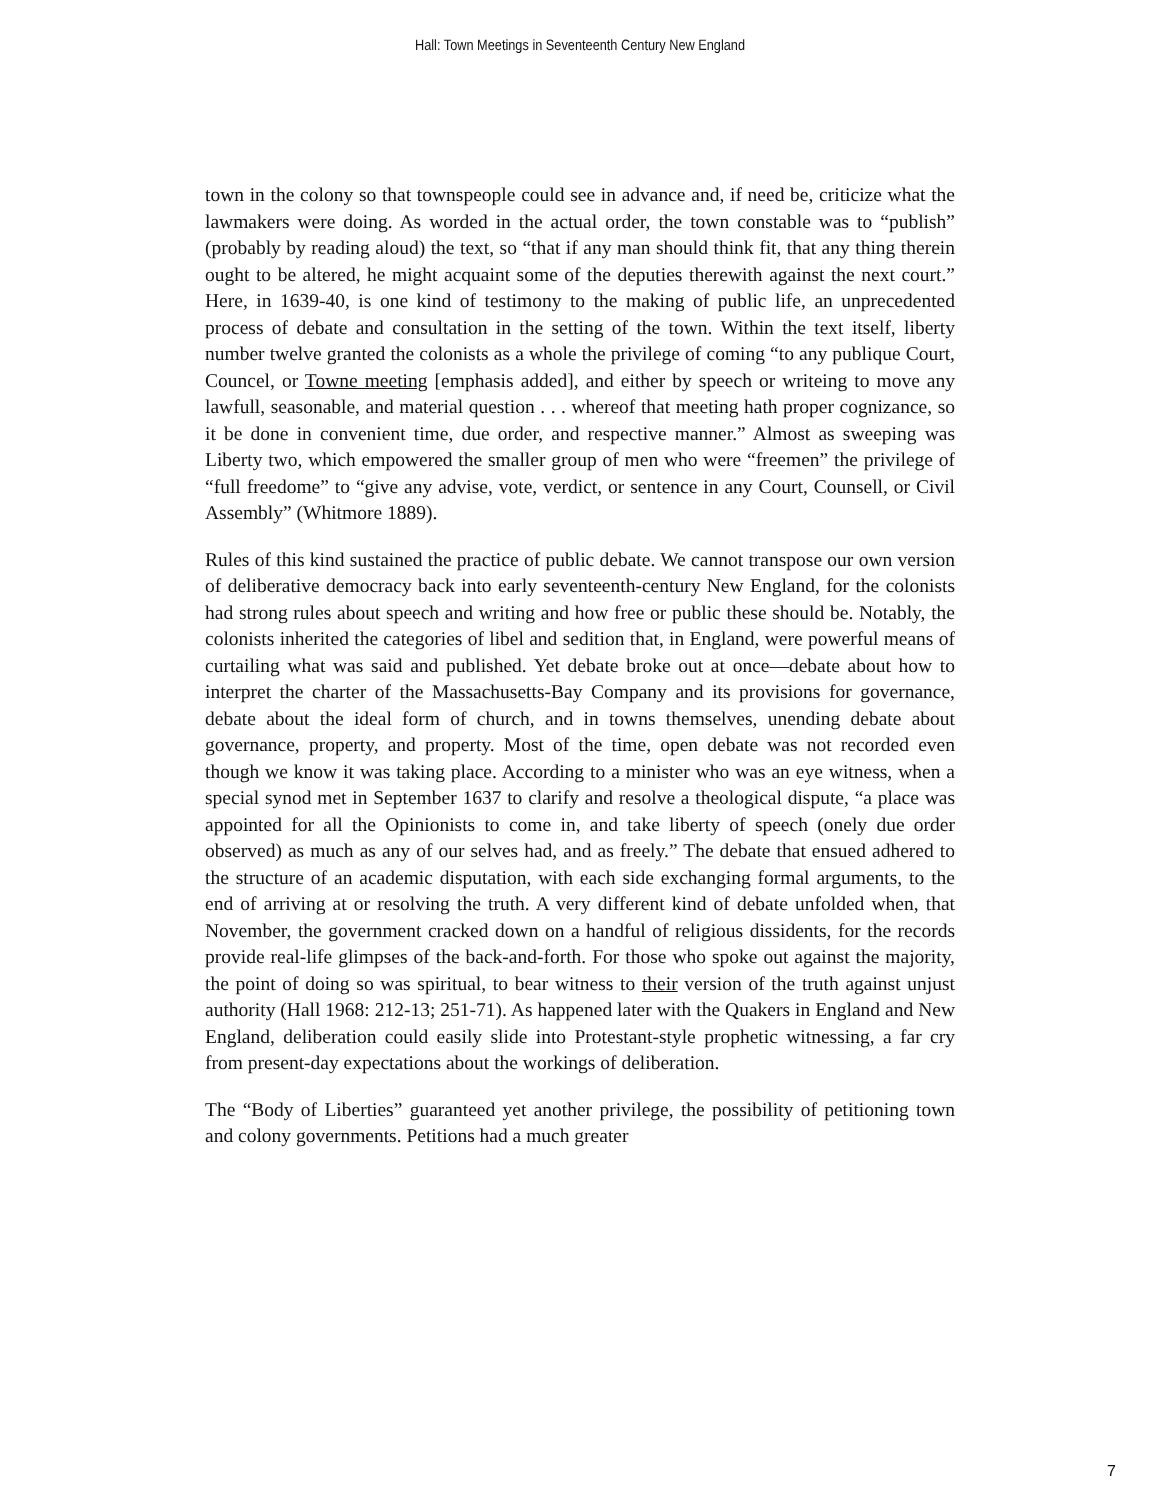Hall: Town Meetings in Seventeenth Century New England
town in the colony so that townspeople could see in advance and, if need be, criticize what the lawmakers were doing. As worded in the actual order, the town constable was to “publish” (probably by reading aloud) the text, so “that if any man should think fit, that any thing therein ought to be altered, he might acquaint some of the deputies therewith against the next court.” Here, in 1639-40, is one kind of testimony to the making of public life, an unprecedented process of debate and consultation in the setting of the town. Within the text itself, liberty number twelve granted the colonists as a whole the privilege of coming “to any publique Court, Councel, or Towne meeting [emphasis added], and either by speech or writeing to move any lawfull, seasonable, and material question . . . whereof that meeting hath proper cognizance, so it be done in convenient time, due order, and respective manner.” Almost as sweeping was Liberty two, which empowered the smaller group of men who were “freemen” the privilege of “full freedome” to “give any advise, vote, verdict, or sentence in any Court, Counsell, or Civil Assembly” (Whitmore 1889).
Rules of this kind sustained the practice of public debate. We cannot transpose our own version of deliberative democracy back into early seventeenth-century New England, for the colonists had strong rules about speech and writing and how free or public these should be. Notably, the colonists inherited the categories of libel and sedition that, in England, were powerful means of curtailing what was said and published. Yet debate broke out at once—debate about how to interpret the charter of the Massachusetts-Bay Company and its provisions for governance, debate about the ideal form of church, and in towns themselves, unending debate about governance, property, and property. Most of the time, open debate was not recorded even though we know it was taking place. According to a minister who was an eye witness, when a special synod met in September 1637 to clarify and resolve a theological dispute, “a place was appointed for all the Opinionists to come in, and take liberty of speech (onely due order observed) as much as any of our selves had, and as freely.” The debate that ensued adhered to the structure of an academic disputation, with each side exchanging formal arguments, to the end of arriving at or resolving the truth. A very different kind of debate unfolded when, that November, the government cracked down on a handful of religious dissidents, for the records provide real-life glimpses of the back-and-forth. For those who spoke out against the majority, the point of doing so was spiritual, to bear witness to their version of the truth against unjust authority (Hall 1968: 212-13; 251-71). As happened later with the Quakers in England and New England, deliberation could easily slide into Protestant-style prophetic witnessing, a far cry from present-day expectations about the workings of deliberation.
The “Body of Liberties” guaranteed yet another privilege, the possibility of petitioning town and colony governments. Petitions had a much greater
7